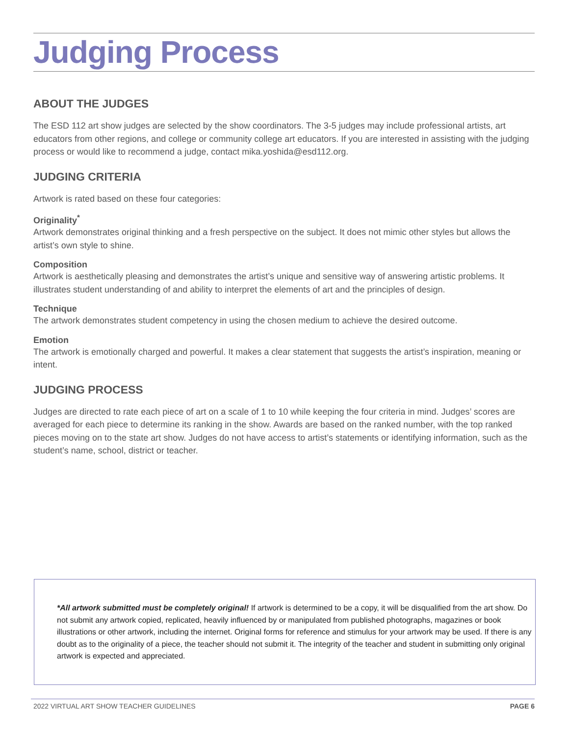Judging Process
ABOUT THE JUDGES
The ESD 112 art show judges are selected by the show coordinators. The 3-5 judges may include professional artists, art educators from other regions, and college or community college art educators. If you are interested in assisting with the judging process or would like to recommend a judge, contact mika.yoshida@esd112.org.
JUDGING CRITERIA
Artwork is rated based on these four categories:
Originality<sup>*</sup>
Artwork demonstrates original thinking and a fresh perspective on the subject. It does not mimic other styles but allows the artist’s own style to shine.
Composition
Artwork is aesthetically pleasing and demonstrates the artist’s unique and sensitive way of answering artistic problems. It illustrates student understanding of and ability to interpret the elements of art and the principles of design.
Technique
The artwork demonstrates student competency in using the chosen medium to achieve the desired outcome.
Emotion
The artwork is emotionally charged and powerful. It makes a clear statement that suggests the artist’s inspiration, meaning or intent.
JUDGING PROCESS
Judges are directed to rate each piece of art on a scale of 1 to 10 while keeping the four criteria in mind. Judges’ scores are averaged for each piece to determine its ranking in the show. Awards are based on the ranked number, with the top ranked pieces moving on to the state art show. Judges do not have access to artist’s statements or identifying information, such as the student’s name, school, district or teacher.
*All artwork submitted must be completely original! If artwork is determined to be a copy, it will be disqualified from the art show. Do not submit any artwork copied, replicated, heavily influenced by or manipulated from published photographs, magazines or book illustrations or other artwork, including the internet. Original forms for reference and stimulus for your artwork may be used. If there is any doubt as to the originality of a piece, the teacher should not submit it. The integrity of the teacher and student in submitting only original artwork is expected and appreciated.
2022 VIRTUAL ART SHOW TEACHER GUIDELINES PAGE 6